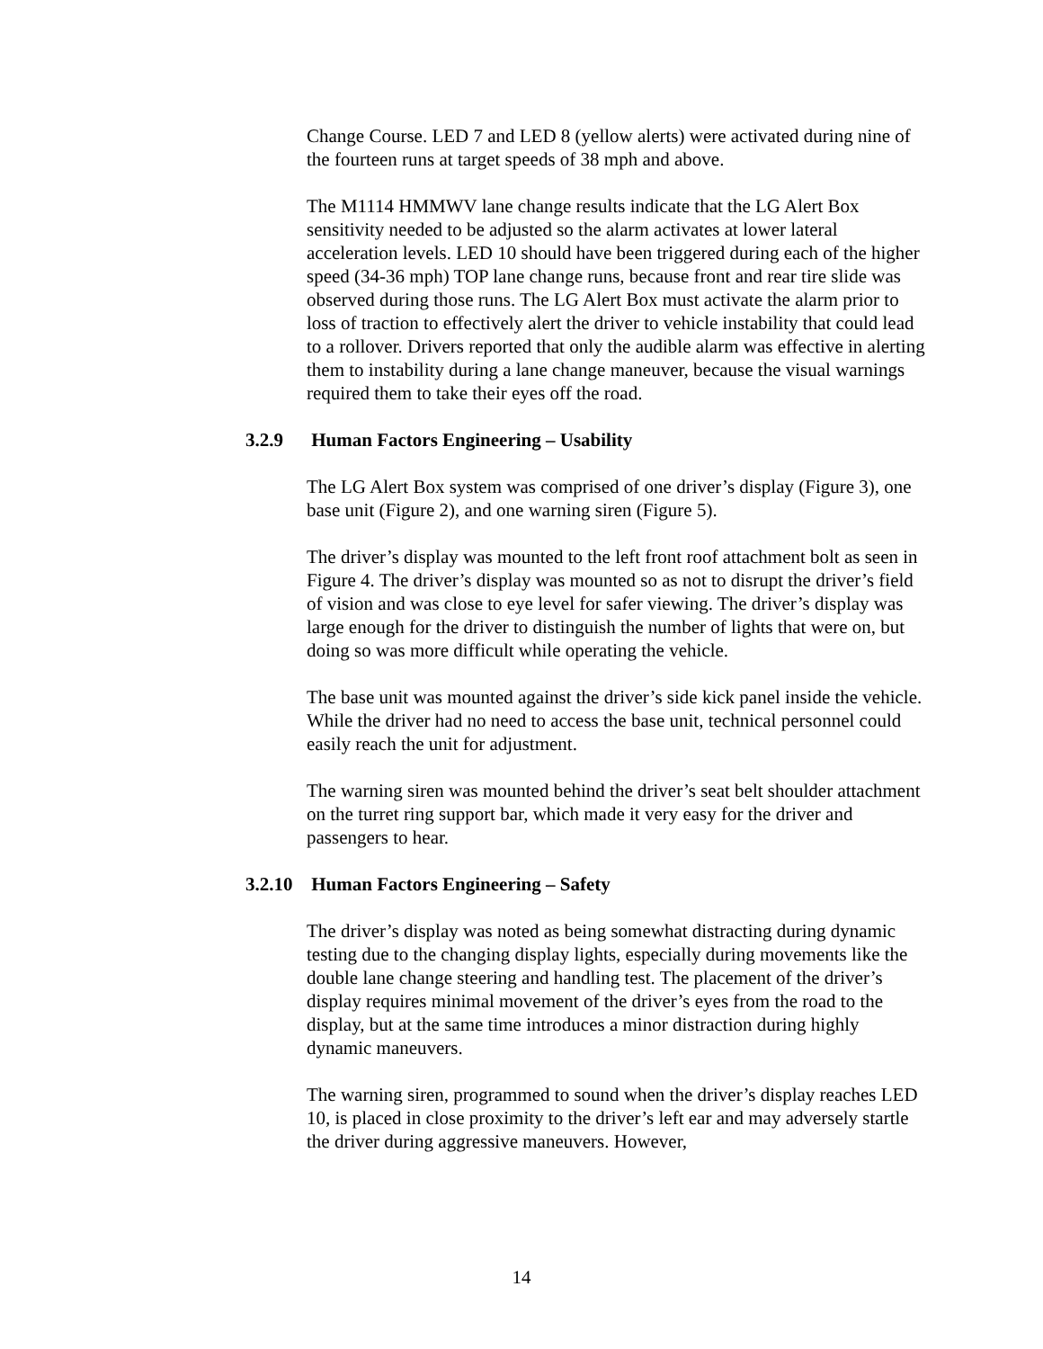Change Course. LED 7 and LED 8 (yellow alerts) were activated during nine of the fourteen runs at target speeds of 38 mph and above.
The M1114 HMMWV lane change results indicate that the LG Alert Box sensitivity needed to be adjusted so the alarm activates at lower lateral acceleration levels. LED 10 should have been triggered during each of the higher speed (34-36 mph) TOP lane change runs, because front and rear tire slide was observed during those runs. The LG Alert Box must activate the alarm prior to loss of traction to effectively alert the driver to vehicle instability that could lead to a rollover. Drivers reported that only the audible alarm was effective in alerting them to instability during a lane change maneuver, because the visual warnings required them to take their eyes off the road.
3.2.9 Human Factors Engineering – Usability
The LG Alert Box system was comprised of one driver’s display (Figure 3), one base unit (Figure 2), and one warning siren (Figure 5).
The driver’s display was mounted to the left front roof attachment bolt as seen in Figure 4. The driver’s display was mounted so as not to disrupt the driver’s field of vision and was close to eye level for safer viewing. The driver’s display was large enough for the driver to distinguish the number of lights that were on, but doing so was more difficult while operating the vehicle.
The base unit was mounted against the driver’s side kick panel inside the vehicle. While the driver had no need to access the base unit, technical personnel could easily reach the unit for adjustment.
The warning siren was mounted behind the driver’s seat belt shoulder attachment on the turret ring support bar, which made it very easy for the driver and passengers to hear.
3.2.10 Human Factors Engineering – Safety
The driver’s display was noted as being somewhat distracting during dynamic testing due to the changing display lights, especially during movements like the double lane change steering and handling test. The placement of the driver’s display requires minimal movement of the driver’s eyes from the road to the display, but at the same time introduces a minor distraction during highly dynamic maneuvers.
The warning siren, programmed to sound when the driver’s display reaches LED 10, is placed in close proximity to the driver’s left ear and may adversely startle the driver during aggressive maneuvers. However,
14